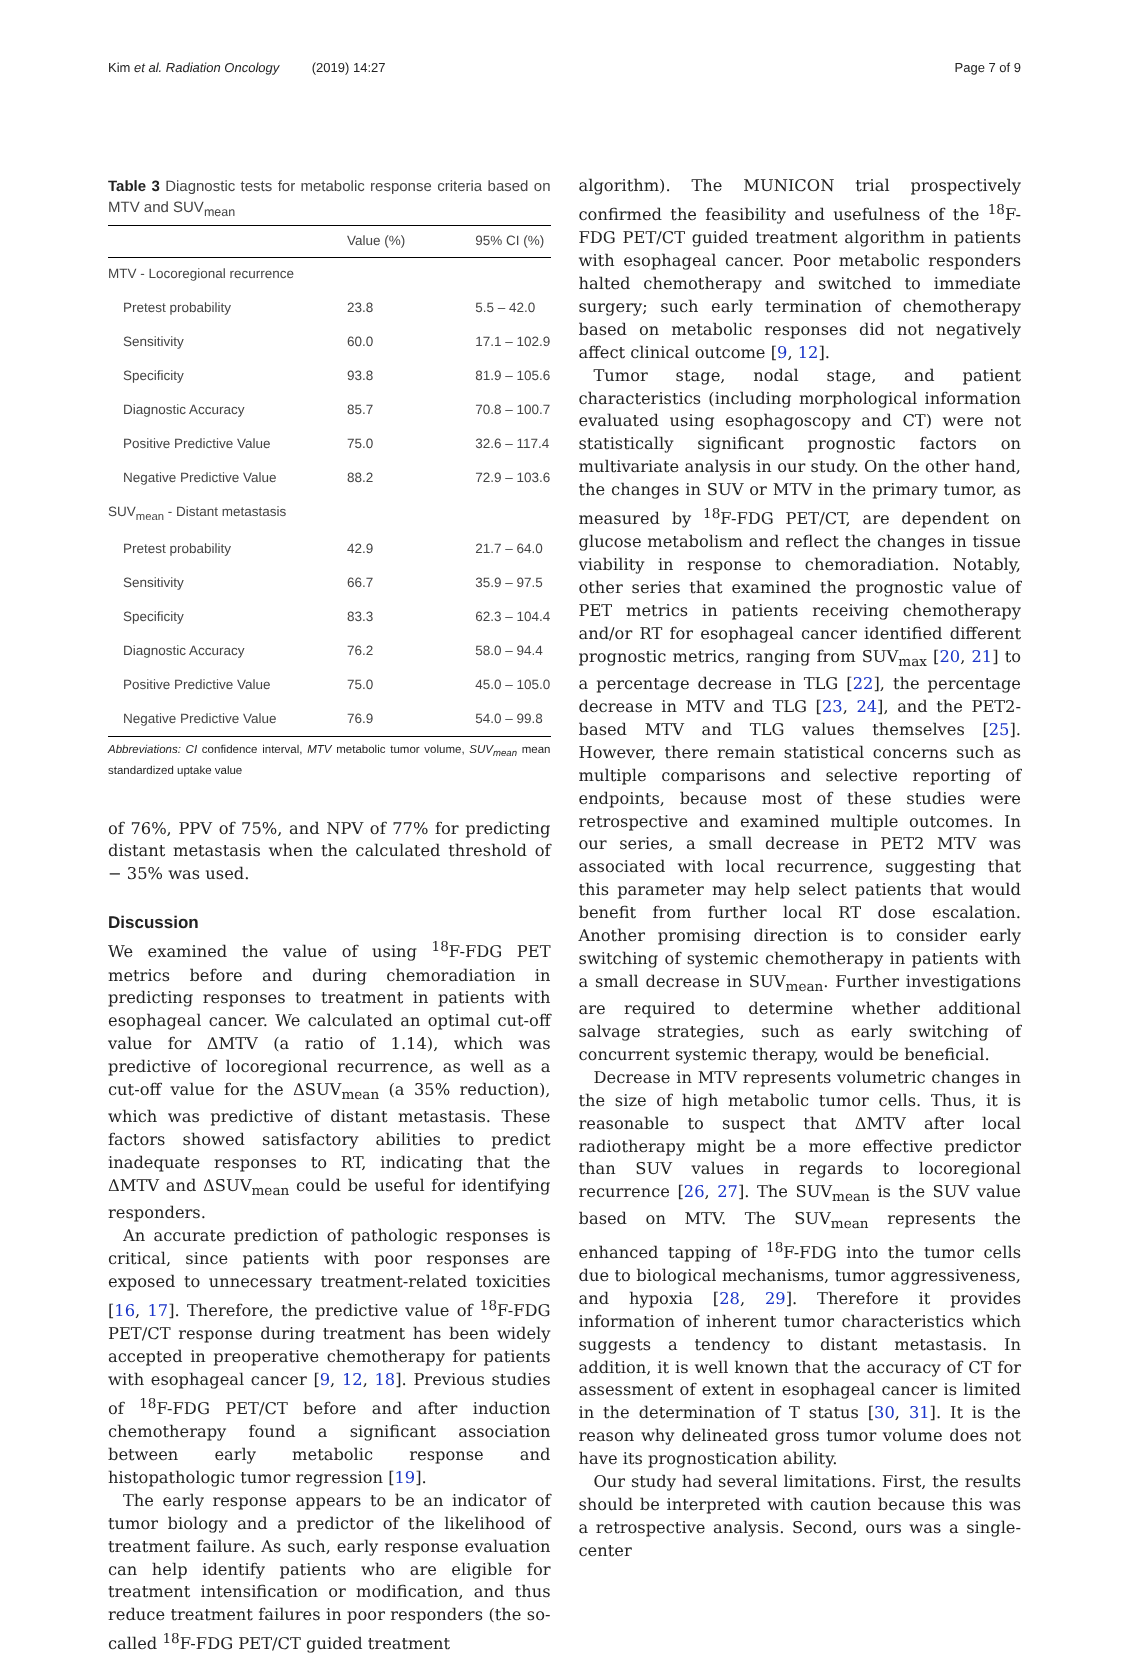Kim et al. Radiation Oncology (2019) 14:27 Page 7 of 9
Table 3 Diagnostic tests for metabolic response criteria based on MTV and SUV<sub>mean</sub>
| | Value (%) | 95% CI (%) |
| --- | --- | --- |
| MTV - Locoregional recurrence | | |
| Pretest probability | 23.8 | 5.5 – 42.0 |
| Sensitivity | 60.0 | 17.1 – 102.9 |
| Specificity | 93.8 | 81.9 – 105.6 |
| Diagnostic Accuracy | 85.7 | 70.8 – 100.7 |
| Positive Predictive Value | 75.0 | 32.6 – 117.4 |
| Negative Predictive Value | 88.2 | 72.9 – 103.6 |
| SUV<sub>mean</sub> - Distant metastasis | | |
| Pretest probability | 42.9 | 21.7 – 64.0 |
| Sensitivity | 66.7 | 35.9 – 97.5 |
| Specificity | 83.3 | 62.3 – 104.4 |
| Diagnostic Accuracy | 76.2 | 58.0 – 94.4 |
| Positive Predictive Value | 75.0 | 45.0 – 105.0 |
| Negative Predictive Value | 76.9 | 54.0 – 99.8 |
Abbreviations: CI confidence interval, MTV metabolic tumor volume, SUV<sub>mean</sub> mean standardized uptake value
of 76%, PPV of 75%, and NPV of 77% for predicting distant metastasis when the calculated threshold of − 35% was used.
Discussion
We examined the value of using <sup>18</sup>F-FDG PET metrics before and during chemoradiation in predicting responses to treatment in patients with esophageal cancer. We calculated an optimal cut-off value for ΔMTV (a ratio of 1.14), which was predictive of locoregional recurrence, as well as a cut-off value for the ΔSUV<sub>mean</sub> (a 35% reduction), which was predictive of distant metastasis. These factors showed satisfactory abilities to predict inadequate responses to RT, indicating that the ΔMTV and ΔSUV<sub>mean</sub> could be useful for identifying responders.
An accurate prediction of pathologic responses is critical, since patients with poor responses are exposed to unnecessary treatment-related toxicities [16, 17]. Therefore, the predictive value of <sup>18</sup>F-FDG PET/CT response during treatment has been widely accepted in preoperative chemotherapy for patients with esophageal cancer [9, 12, 18]. Previous studies of <sup>18</sup>F-FDG PET/CT before and after induction chemotherapy found a significant association between early metabolic response and histopathologic tumor regression [19].
The early response appears to be an indicator of tumor biology and a predictor of the likelihood of treatment failure. As such, early response evaluation can help identify patients who are eligible for treatment intensification or modification, and thus reduce treatment failures in poor responders (the so-called <sup>18</sup>F-FDG PET/CT guided treatment
algorithm). The MUNICON trial prospectively confirmed the feasibility and usefulness of the <sup>18</sup>F-FDG PET/CT guided treatment algorithm in patients with esophageal cancer. Poor metabolic responders halted chemotherapy and switched to immediate surgery; such early termination of chemotherapy based on metabolic responses did not negatively affect clinical outcome [9, 12].
Tumor stage, nodal stage, and patient characteristics (including morphological information evaluated using esophagoscopy and CT) were not statistically significant prognostic factors on multivariate analysis in our study. On the other hand, the changes in SUV or MTV in the primary tumor, as measured by <sup>18</sup>F-FDG PET/CT, are dependent on glucose metabolism and reflect the changes in tissue viability in response to chemoradiation. Notably, other series that examined the prognostic value of PET metrics in patients receiving chemotherapy and/or RT for esophageal cancer identified different prognostic metrics, ranging from SUV<sub>max</sub> [20, 21] to a percentage decrease in TLG [22], the percentage decrease in MTV and TLG [23, 24], and the PET2-based MTV and TLG values themselves [25]. However, there remain statistical concerns such as multiple comparisons and selective reporting of endpoints, because most of these studies were retrospective and examined multiple outcomes. In our series, a small decrease in PET2 MTV was associated with local recurrence, suggesting that this parameter may help select patients that would benefit from further local RT dose escalation. Another promising direction is to consider early switching of systemic chemotherapy in patients with a small decrease in SUV<sub>mean</sub>. Further investigations are required to determine whether additional salvage strategies, such as early switching of concurrent systemic therapy, would be beneficial.
Decrease in MTV represents volumetric changes in the size of high metabolic tumor cells. Thus, it is reasonable to suspect that ΔMTV after local radiotherapy might be a more effective predictor than SUV values in regards to locoregional recurrence [26, 27]. The SUV<sub>mean</sub> is the SUV value based on MTV. The SUV<sub>mean</sub> represents the enhanced tapping of <sup>18</sup>F-FDG into the tumor cells due to biological mechanisms, tumor aggressiveness, and hypoxia [28, 29]. Therefore it provides information of inherent tumor characteristics which suggests a tendency to distant metastasis. In addition, it is well known that the accuracy of CT for assessment of extent in esophageal cancer is limited in the determination of T status [30, 31]. It is the reason why delineated gross tumor volume does not have its prognostication ability.
Our study had several limitations. First, the results should be interpreted with caution because this was a retrospective analysis. Second, ours was a single-center